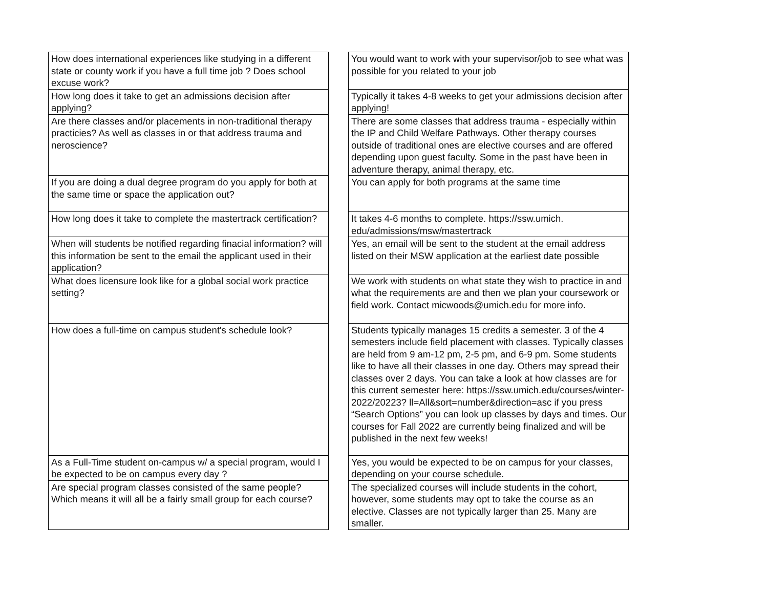| How does international experiences like studying in a different state or county work if you have a full time job ? Does school excuse work? | | You would want to work with your supervisor/job to see what was possible for you related to your job |
| How long does it take to get an admissions decision after applying? | | Typically it takes 4-8 weeks to get your admissions decision after applying! |
| Are there classes and/or placements in non-traditional therapy practicies? As well as classes in or that address trauma and neroscience? | | There are some classes that address trauma - especially within the IP and Child Welfare Pathways. Other therapy courses outside of traditional ones are elective courses and are offered depending upon guest faculty. Some in the past have been in adventure therapy, animal therapy, etc. |
| If you are doing a dual degree program do you apply for both at the same time or space the application out? | | You can apply for both programs at the same time |
| How long does it take to complete the mastertrack certification? | | It takes 4-6 months to complete. https://ssw.umich. edu/admissions/msw/mastertrack |
| When will students be notified regarding finacial information? will this information be sent to the email the applicant used in their application? | | Yes, an email will be sent to the student at the email address listed on their MSW application at the earliest date possible |
| What does licensure look like for a global social work practice setting? | | We work with students on what state they wish to practice in and what the requirements are and then we plan your coursework or field work. Contact micwoods@umich.edu for more info. |
| How does a full-time on campus student's schedule look? | | Students typically manages 15 credits a semester. 3 of the 4 semesters include field placement with classes. Typically classes are held from 9 am-12 pm, 2-5 pm, and 6-9 pm. Some students like to have all their classes in one day. Others may spread their classes over 2 days. You can take a look at how classes are for this current semester here: https://ssw.umich.edu/courses/winter-2022/20223? ll=All&sort=number&direction=asc if you press “Search Options” you can look up classes by days and times. Our courses for Fall 2022 are currently being finalized and will be published in the next few weeks! |
| As a Full-Time student on-campus w/ a special program, would I be expected to be on campus every day ? | | Yes, you would be expected to be on campus for your classes, depending on your course schedule. |
| Are special program classes consisted of the same people? Which means it will all be a fairly small group for each course? | | The specialized courses will include students in the cohort, however, some students may opt to take the course as an elective. Classes are not typically larger than 25. Many are smaller. |